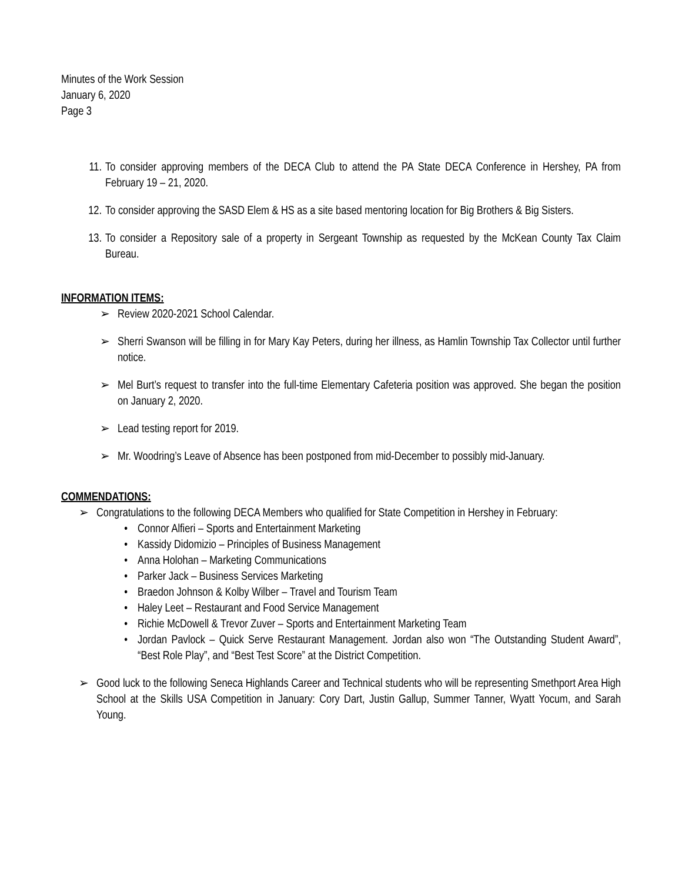Minutes of the Work Session
January 6, 2020
Page 3
11. To consider approving members of the DECA Club to attend the PA State DECA Conference in Hershey, PA from February 19 – 21, 2020.
12. To consider approving the SASD Elem & HS as a site based mentoring location for Big Brothers & Big Sisters.
13. To consider a Repository sale of a property in Sergeant Township as requested by the McKean County Tax Claim Bureau.
INFORMATION ITEMS:
➢ Review 2020-2021 School Calendar.
➢ Sherri Swanson will be filling in for Mary Kay Peters, during her illness, as Hamlin Township Tax Collector until further notice.
➢ Mel Burt’s request to transfer into the full-time Elementary Cafeteria position was approved. She began the position on January 2, 2020.
➢ Lead testing report for 2019.
➢ Mr. Woodring’s Leave of Absence has been postponed from mid-December to possibly mid-January.
COMMENDATIONS:
➢ Congratulations to the following DECA Members who qualified for State Competition in Hershey in February:
• Connor Alfieri – Sports and Entertainment Marketing
• Kassidy Didomizio – Principles of Business Management
• Anna Holohan – Marketing Communications
• Parker Jack – Business Services Marketing
• Braedon Johnson & Kolby Wilber – Travel and Tourism Team
• Haley Leet – Restaurant and Food Service Management
• Richie McDowell & Trevor Zuver – Sports and Entertainment Marketing Team
• Jordan Pavlock – Quick Serve Restaurant Management. Jordan also won “The Outstanding Student Award”, “Best Role Play”, and “Best Test Score” at the District Competition.
➢ Good luck to the following Seneca Highlands Career and Technical students who will be representing Smethport Area High School at the Skills USA Competition in January: Cory Dart, Justin Gallup, Summer Tanner, Wyatt Yocum, and Sarah Young.